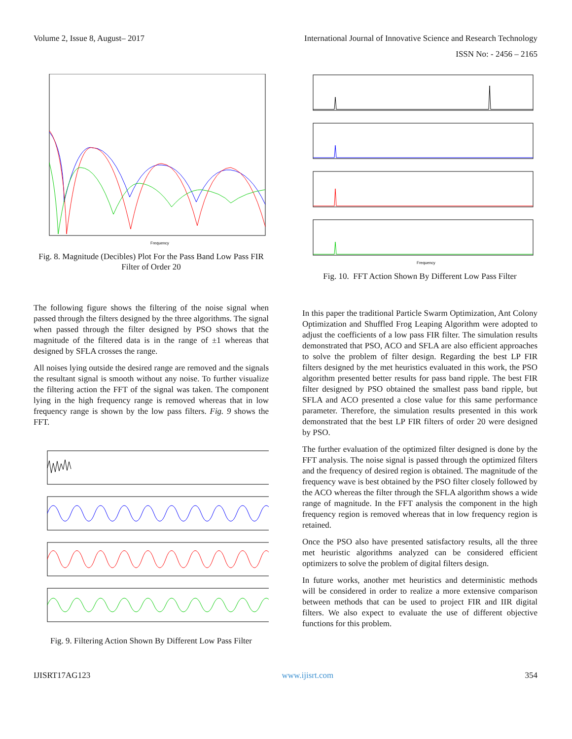Volume 2, Issue 8, August– 2017 International Journal of Innovative Science and Research Technology
ISSN No: - 2456 – 2165
Frequency
Fig. 8. Magnitude (Decibles) Plot For the Pass Band Low Pass FIR Filter of Order 20
The following figure shows the filtering of the noise signal when passed through the filters designed by the three algorithms. The signal when passed through the filter designed by PSO shows that the magnitude of the filtered data is in the range of ±1 whereas that designed by SFLA crosses the range.
All noises lying outside the desired range are removed and the signals the resultant signal is smooth without any noise. To further visualize the filtering action the FFT of the signal was taken. The component lying in the high frequency range is removed whereas that in low frequency range is shown by the low pass filters. Fig. 9 shows the FFT.
Fig. 9. Filtering Action Shown By Different Low Pass Filter
Frequency
Fig. 10. FFT Action Shown By Different Low Pass Filter
In this paper the traditional Particle Swarm Optimization, Ant Colony Optimization and Shuffled Frog Leaping Algorithm were adopted to adjust the coefficients of a low pass FIR filter. The simulation results demonstrated that PSO, ACO and SFLA are also efficient approaches to solve the problem of filter design. Regarding the best LP FIR filters designed by the met heuristics evaluated in this work, the PSO algorithm presented better results for pass band ripple. The best FIR filter designed by PSO obtained the smallest pass band ripple, but SFLA and ACO presented a close value for this same performance parameter. Therefore, the simulation results presented in this work demonstrated that the best LP FIR filters of order 20 were designed by PSO.
The further evaluation of the optimized filter designed is done by the FFT analysis. The noise signal is passed through the optimized filters and the frequency of desired region is obtained. The magnitude of the frequency wave is best obtained by the PSO filter closely followed by the ACO whereas the filter through the SFLA algorithm shows a wide range of magnitude. In the FFT analysis the component in the high frequency region is removed whereas that in low frequency region is retained.
Once the PSO also have presented satisfactory results, all the three met heuristic algorithms analyzed can be considered efficient optimizers to solve the problem of digital filters design.
In future works, another met heuristics and deterministic methods will be considered in order to realize a more extensive comparison between methods that can be used to project FIR and IIR digital filters. We also expect to evaluate the use of different objective functions for this problem.
IJISRT17AG123 www.ijisrt.com 354